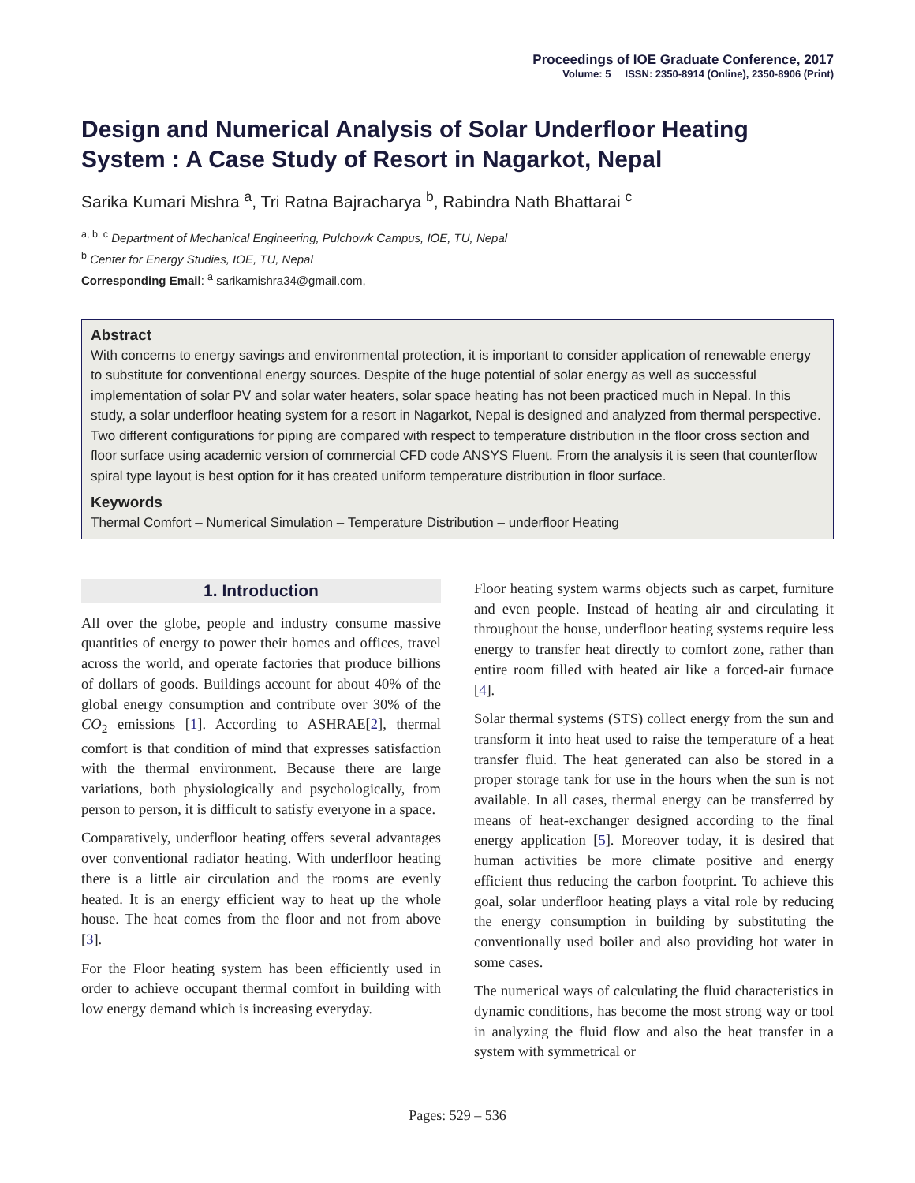Proceedings of IOE Graduate Conference, 2017
Volume: 5 ISSN: 2350-8914 (Online), 2350-8906 (Print)
Design and Numerical Analysis of Solar Underfloor Heating System : A Case Study of Resort in Nagarkot, Nepal
Sarika Kumari Mishra <sup>a</sup>, Tri Ratna Bajracharya <sup>b</sup>, Rabindra Nath Bhattarai <sup>c</sup>
<sup>a, b, c</sup> Department of Mechanical Engineering, Pulchowk Campus, IOE, TU, Nepal
<sup>b</sup> Center for Energy Studies, IOE, TU, Nepal
Corresponding Email: <sup>a</sup> sarikamishra34@gmail.com,
Abstract
With concerns to energy savings and environmental protection, it is important to consider application of renewable energy to substitute for conventional energy sources. Despite of the huge potential of solar energy as well as successful implementation of solar PV and solar water heaters, solar space heating has not been practiced much in Nepal. In this study, a solar underfloor heating system for a resort in Nagarkot, Nepal is designed and analyzed from thermal perspective. Two different configurations for piping are compared with respect to temperature distribution in the floor cross section and floor surface using academic version of commercial CFD code ANSYS Fluent. From the analysis it is seen that counterflow spiral type layout is best option for it has created uniform temperature distribution in floor surface.
Keywords
Thermal Comfort – Numerical Simulation – Temperature Distribution – underfloor Heating
1. Introduction
All over the globe, people and industry consume massive quantities of energy to power their homes and offices, travel across the world, and operate factories that produce billions of dollars of goods. Buildings account for about 40% of the global energy consumption and contribute over 30% of the CO<sub>2</sub> emissions [1]. According to ASHRAE[2], thermal comfort is that condition of mind that expresses satisfaction with the thermal environment. Because there are large variations, both physiologically and psychologically, from person to person, it is difficult to satisfy everyone in a space.
Comparatively, underfloor heating offers several advantages over conventional radiator heating. With underfloor heating there is a little air circulation and the rooms are evenly heated. It is an energy efficient way to heat up the whole house. The heat comes from the floor and not from above [3].
For the Floor heating system has been efficiently used in order to achieve occupant thermal comfort in building with low energy demand which is increasing everyday.
Floor heating system warms objects such as carpet, furniture and even people. Instead of heating air and circulating it throughout the house, underfloor heating systems require less energy to transfer heat directly to comfort zone, rather than entire room filled with heated air like a forced-air furnace [4].
Solar thermal systems (STS) collect energy from the sun and transform it into heat used to raise the temperature of a heat transfer fluid. The heat generated can also be stored in a proper storage tank for use in the hours when the sun is not available. In all cases, thermal energy can be transferred by means of heat-exchanger designed according to the final energy application [5]. Moreover today, it is desired that human activities be more climate positive and energy efficient thus reducing the carbon footprint. To achieve this goal, solar underfloor heating plays a vital role by reducing the energy consumption in building by substituting the conventionally used boiler and also providing hot water in some cases.
The numerical ways of calculating the fluid characteristics in dynamic conditions, has become the most strong way or tool in analyzing the fluid flow and also the heat transfer in a system with symmetrical or
Pages: 529 – 536